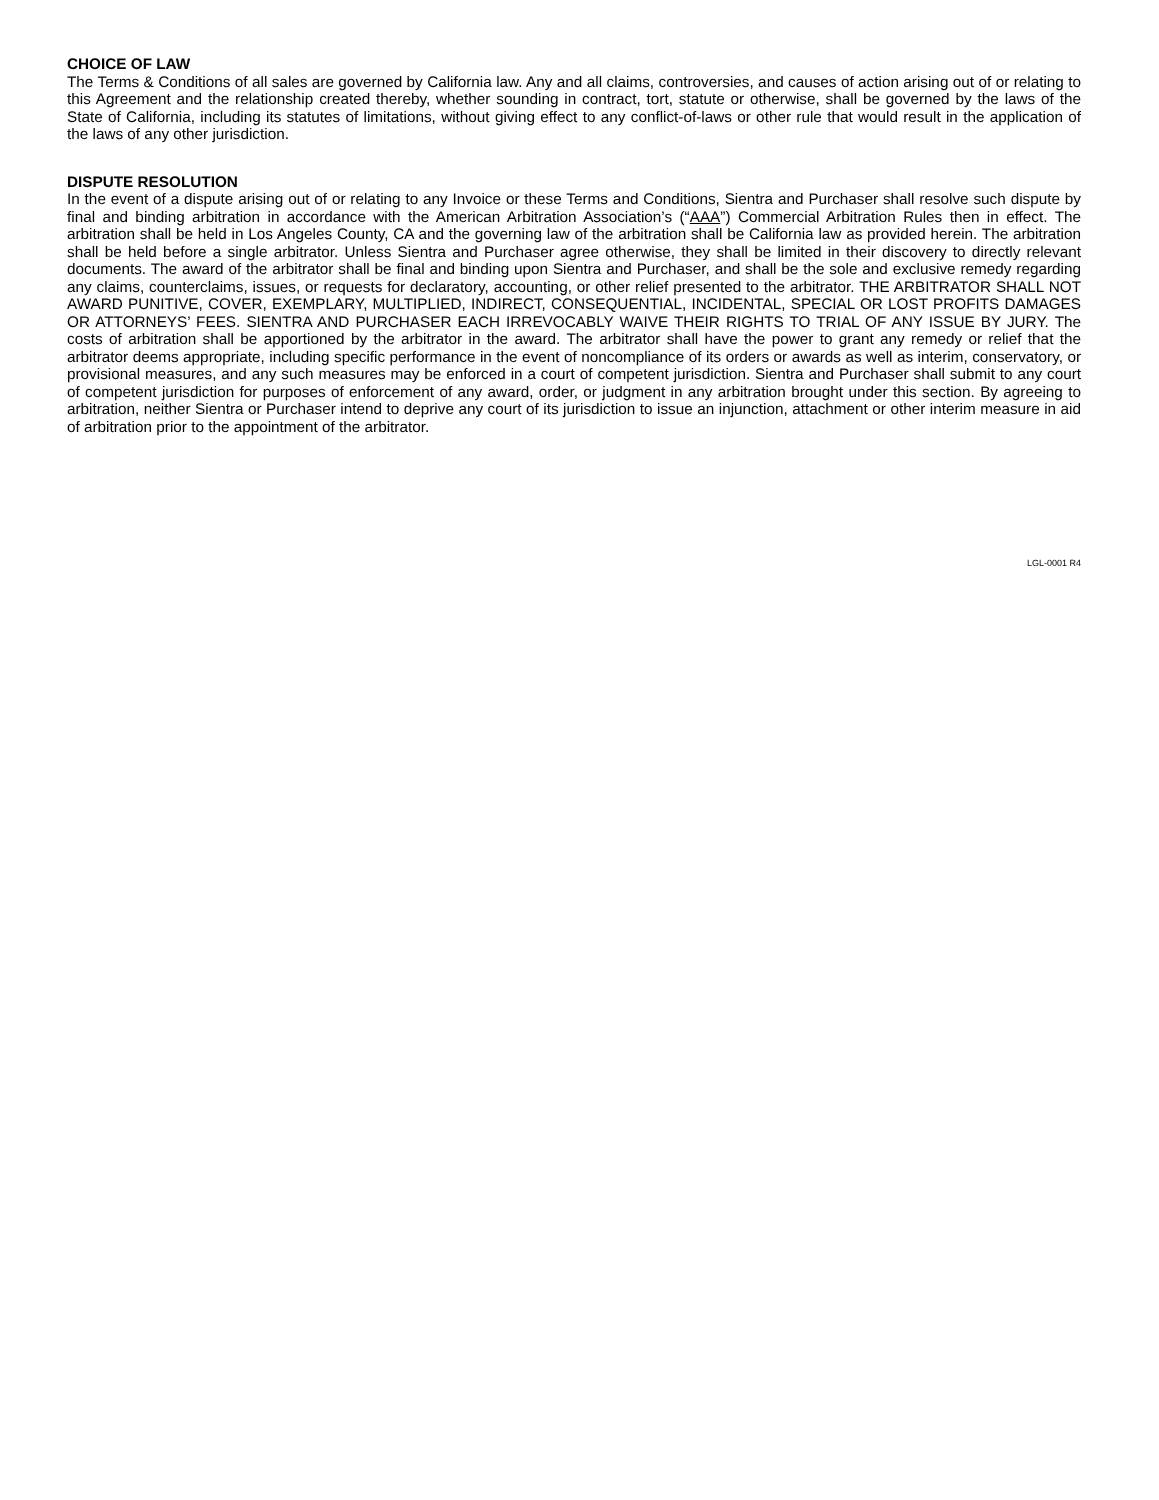CHOICE OF LAW
The Terms & Conditions of all sales are governed by California law. Any and all claims, controversies, and causes of action arising out of or relating to this Agreement and the relationship created thereby, whether sounding in contract, tort, statute or otherwise, shall be governed by the laws of the State of California, including its statutes of limitations, without giving effect to any conflict-of-laws or other rule that would result in the application of the laws of any other jurisdiction.
DISPUTE RESOLUTION
In the event of a dispute arising out of or relating to any Invoice or these Terms and Conditions, Sientra and Purchaser shall resolve such dispute by final and binding arbitration in accordance with the American Arbitration Association’s (“AAA”) Commercial Arbitration Rules then in effect. The arbitration shall be held in Los Angeles County, CA and the governing law of the arbitration shall be California law as provided herein. The arbitration shall be held before a single arbitrator. Unless Sientra and Purchaser agree otherwise, they shall be limited in their discovery to directly relevant documents. The award of the arbitrator shall be final and binding upon Sientra and Purchaser, and shall be the sole and exclusive remedy regarding any claims, counterclaims, issues, or requests for declaratory, accounting, or other relief presented to the arbitrator. THE ARBITRATOR SHALL NOT AWARD PUNITIVE, COVER, EXEMPLARY, MULTIPLIED, INDIRECT, CONSEQUENTIAL, INCIDENTAL, SPECIAL OR LOST PROFITS DAMAGES OR ATTORNEYS’ FEES. SIENTRA AND PURCHASER EACH IRREVOCABLY WAIVE THEIR RIGHTS TO TRIAL OF ANY ISSUE BY JURY. The costs of arbitration shall be apportioned by the arbitrator in the award. The arbitrator shall have the power to grant any remedy or relief that the arbitrator deems appropriate, including specific performance in the event of noncompliance of its orders or awards as well as interim, conservatory, or provisional measures, and any such measures may be enforced in a court of competent jurisdiction. Sientra and Purchaser shall submit to any court of competent jurisdiction for purposes of enforcement of any award, order, or judgment in any arbitration brought under this section. By agreeing to arbitration, neither Sientra or Purchaser intend to deprive any court of its jurisdiction to issue an injunction, attachment or other interim measure in aid of arbitration prior to the appointment of the arbitrator.
LGL-0001 R4